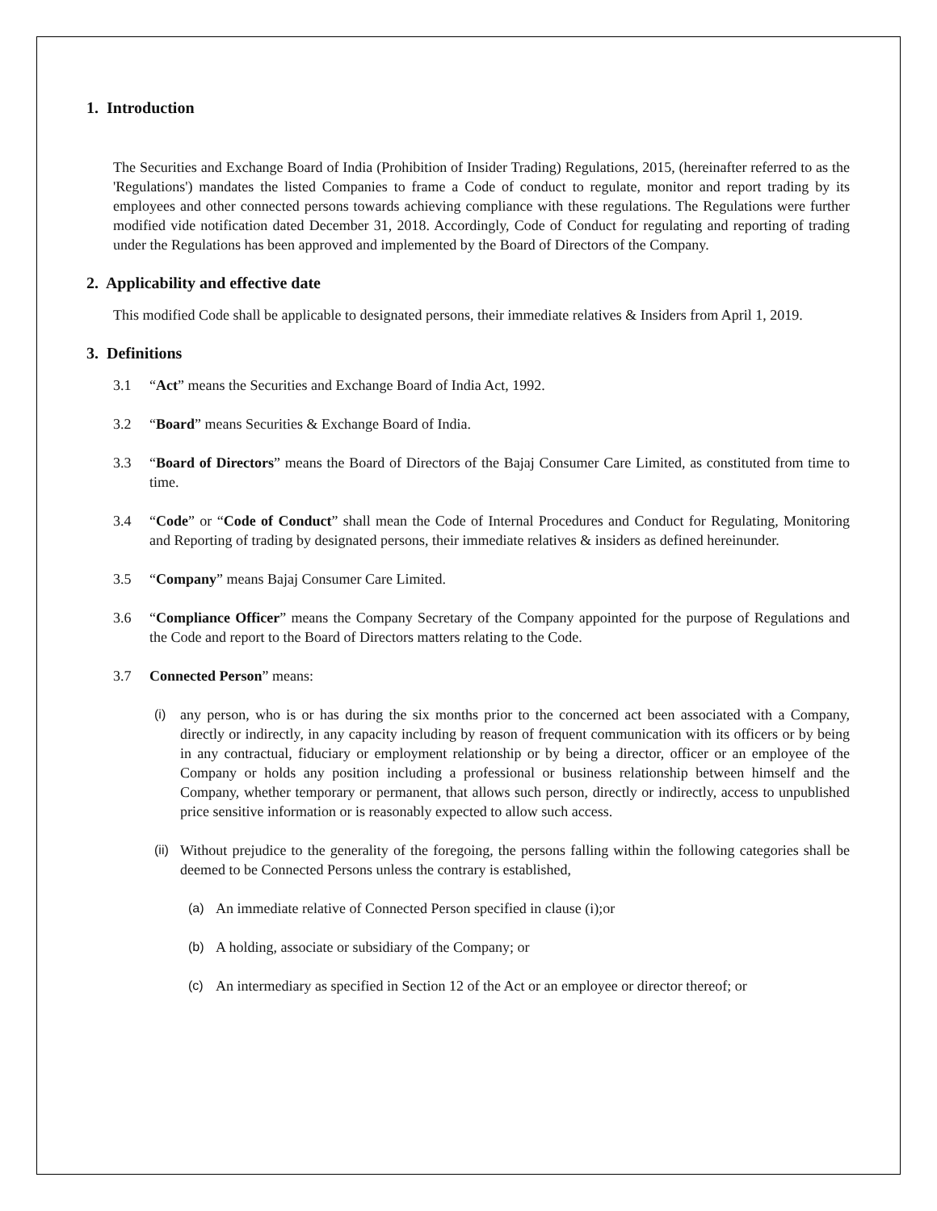1. Introduction
The Securities and Exchange Board of India (Prohibition of Insider Trading) Regulations, 2015, (hereinafter referred to as the 'Regulations') mandates the listed Companies to frame a Code of conduct to regulate, monitor and report trading by its employees and other connected persons towards achieving compliance with these regulations. The Regulations were further modified vide notification dated December 31, 2018. Accordingly, Code of Conduct for regulating and reporting of trading under the Regulations has been approved and implemented by the Board of Directors of the Company.
2. Applicability and effective date
This modified Code shall be applicable to designated persons, their immediate relatives & Insiders from April 1, 2019.
3. Definitions
3.1 “Act” means the Securities and Exchange Board of India Act, 1992.
3.2 “Board” means Securities & Exchange Board of India.
3.3 “Board of Directors” means the Board of Directors of the Bajaj Consumer Care Limited, as constituted from time to time.
3.4 “Code” or “Code of Conduct” shall mean the Code of Internal Procedures and Conduct for Regulating, Monitoring and Reporting of trading by designated persons, their immediate relatives & insiders as defined hereinunder.
3.5 “Company” means Bajaj Consumer Care Limited.
3.6 “Compliance Officer” means the Company Secretary of the Company appointed for the purpose of Regulations and the Code and report to the Board of Directors matters relating to the Code.
3.7 Connected Person” means:
(i) any person, who is or has during the six months prior to the concerned act been associated with a Company, directly or indirectly, in any capacity including by reason of frequent communication with its officers or by being in any contractual, fiduciary or employment relationship or by being a director, officer or an employee of the Company or holds any position including a professional or business relationship between himself and the Company, whether temporary or permanent, that allows such person, directly or indirectly, access to unpublished price sensitive information or is reasonably expected to allow such access.
(ii) Without prejudice to the generality of the foregoing, the persons falling within the following categories shall be deemed to be Connected Persons unless the contrary is established,
(a) An immediate relative of Connected Person specified in clause (i);or
(b) A holding, associate or subsidiary of the Company; or
(c) An intermediary as specified in Section 12 of the Act or an employee or director thereof; or